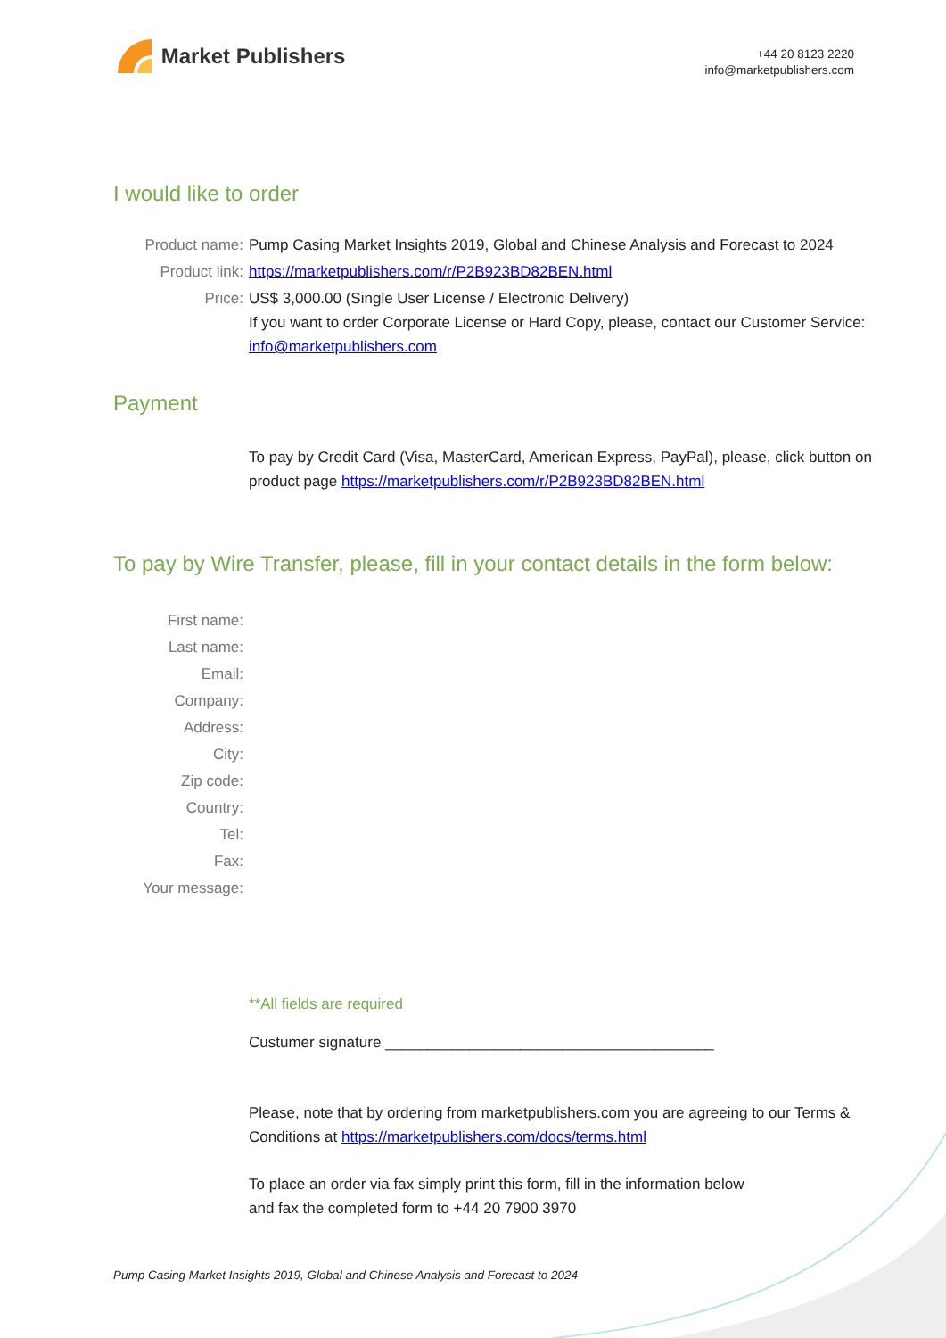Market Publishers
+44 20 8123 2220
info@marketpublishers.com
I would like to order
Product name: Pump Casing Market Insights 2019, Global and Chinese Analysis and Forecast to 2024
Product link: https://marketpublishers.com/r/P2B923BD82BEN.html
Price: US$ 3,000.00 (Single User License / Electronic Delivery)
If you want to order Corporate License or Hard Copy, please, contact our Customer Service:
info@marketpublishers.com
Payment
To pay by Credit Card (Visa, MasterCard, American Express, PayPal), please, click button on product page https://marketpublishers.com/r/P2B923BD82BEN.html
To pay by Wire Transfer, please, fill in your contact details in the form below:
First name:
Last name:
Email:
Company:
Address:
City:
Zip code:
Country:
Tel:
Fax:
Your message:
**All fields are required
Custumer signature _______________________________________
Please, note that by ordering from marketpublishers.com you are agreeing to our Terms & Conditions at https://marketpublishers.com/docs/terms.html
To place an order via fax simply print this form, fill in the information below
and fax the completed form to +44 20 7900 3970
Pump Casing Market Insights 2019, Global and Chinese Analysis and Forecast to 2024